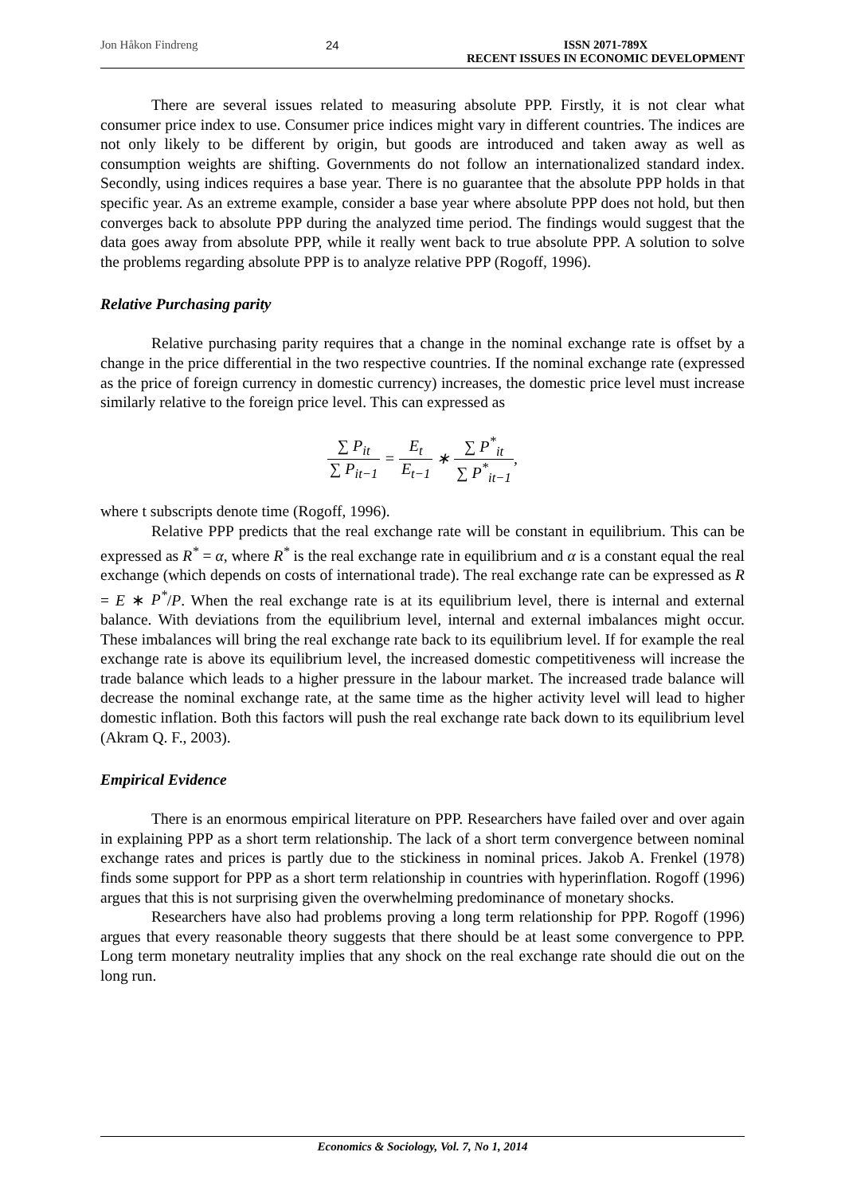Jon Håkon Findreng 24 ISSN 2071-789X
RECENT ISSUES IN ECONOMIC DEVELOPMENT
There are several issues related to measuring absolute PPP. Firstly, it is not clear what consumer price index to use. Consumer price indices might vary in different countries. The indices are not only likely to be different by origin, but goods are introduced and taken away as well as consumption weights are shifting. Governments do not follow an internationalized standard index. Secondly, using indices requires a base year. There is no guarantee that the absolute PPP holds in that specific year. As an extreme example, consider a base year where absolute PPP does not hold, but then converges back to absolute PPP during the analyzed time period. The findings would suggest that the data goes away from absolute PPP, while it really went back to true absolute PPP. A solution to solve the problems regarding absolute PPP is to analyze relative PPP (Rogoff, 1996).
Relative Purchasing parity
Relative purchasing parity requires that a change in the nominal exchange rate is offset by a change in the price differential in the two respective countries. If the nominal exchange rate (expressed as the price of foreign currency in domestic currency) increases, the domestic price level must increase similarly relative to the foreign price level. This can expressed as
∑ P<sub>it</sub> ∑ P<sub>it−1</sub> = E<sub>t</sub> E<sub>t−1</sub> ∗ ∑ P<sup>*</sup><sub>it</sub> ∑ P<sup>*</sup><sub>it−1</sub>,
where t subscripts denote time (Rogoff, 1996).
Relative PPP predicts that the real exchange rate will be constant in equilibrium. This can be expressed as R<sup>*</sup> = α, where R<sup>*</sup> is the real exchange rate in equilibrium and α is a constant equal the real exchange (which depends on costs of international trade). The real exchange rate can be expressed as R = E ∗ P<sup>*</sup>/P. When the real exchange rate is at its equilibrium level, there is internal and external balance. With deviations from the equilibrium level, internal and external imbalances might occur. These imbalances will bring the real exchange rate back to its equilibrium level. If for example the real exchange rate is above its equilibrium level, the increased domestic competitiveness will increase the trade balance which leads to a higher pressure in the labour market. The increased trade balance will decrease the nominal exchange rate, at the same time as the higher activity level will lead to higher domestic inflation. Both this factors will push the real exchange rate back down to its equilibrium level (Akram Q. F., 2003).
Empirical Evidence
There is an enormous empirical literature on PPP. Researchers have failed over and over again in explaining PPP as a short term relationship. The lack of a short term convergence between nominal exchange rates and prices is partly due to the stickiness in nominal prices. Jakob A. Frenkel (1978) finds some support for PPP as a short term relationship in countries with hyperinflation. Rogoff (1996) argues that this is not surprising given the overwhelming predominance of monetary shocks.
Researchers have also had problems proving a long term relationship for PPP. Rogoff (1996) argues that every reasonable theory suggests that there should be at least some convergence to PPP. Long term monetary neutrality implies that any shock on the real exchange rate should die out on the long run.
Economics & Sociology, Vol. 7, No 1, 2014